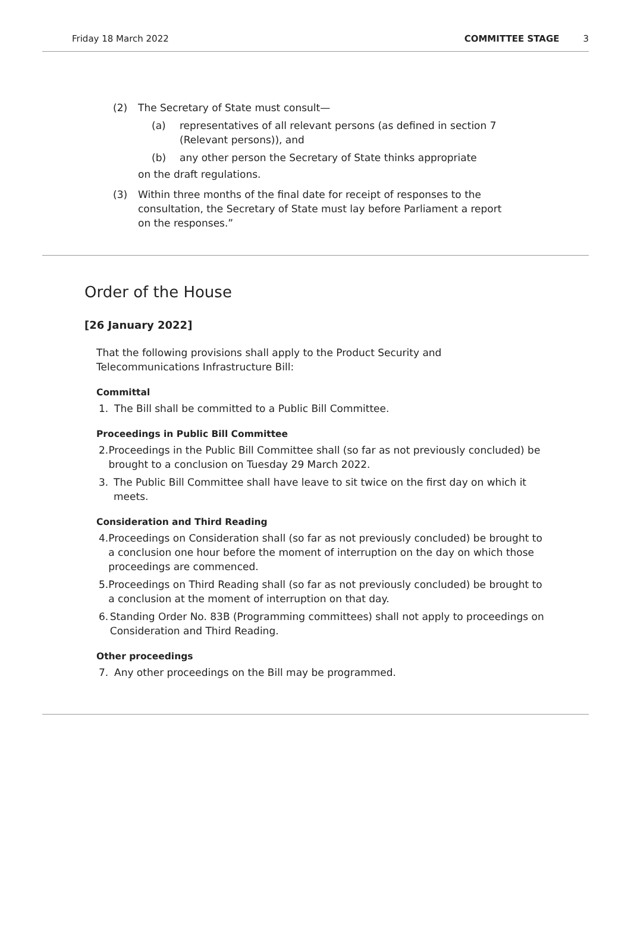Friday 18 March 2022 COMMITTEE STAGE 3
(2) The Secretary of State must consult—
(a) representatives of all relevant persons (as defined in section 7
(Relevant persons)), and
(b) any other person the Secretary of State thinks appropriate
on the draft regulations.
(3) Within three months of the final date for receipt of responses to the
consultation, the Secretary of State must lay before Parliament a report
on the responses.”
Order of the House
[26 January 2022]
That the following provisions shall apply to the Product Security and Telecommunications Infrastructure Bill:
Committal
1. The Bill shall be committed to a Public Bill Committee.
Proceedings in Public Bill Committee
2. Proceedings in the Public Bill Committee shall (so far as not previously concluded) be brought to a conclusion on Tuesday 29 March 2022.
3. The Public Bill Committee shall have leave to sit twice on the first day on which it meets.
Consideration and Third Reading
4. Proceedings on Consideration shall (so far as not previously concluded) be brought to a conclusion one hour before the moment of interruption on the day on which those proceedings are commenced.
5. Proceedings on Third Reading shall (so far as not previously concluded) be brought to a conclusion at the moment of interruption on that day.
6. Standing Order No. 83B (Programming committees) shall not apply to proceedings on Consideration and Third Reading.
Other proceedings
7. Any other proceedings on the Bill may be programmed.